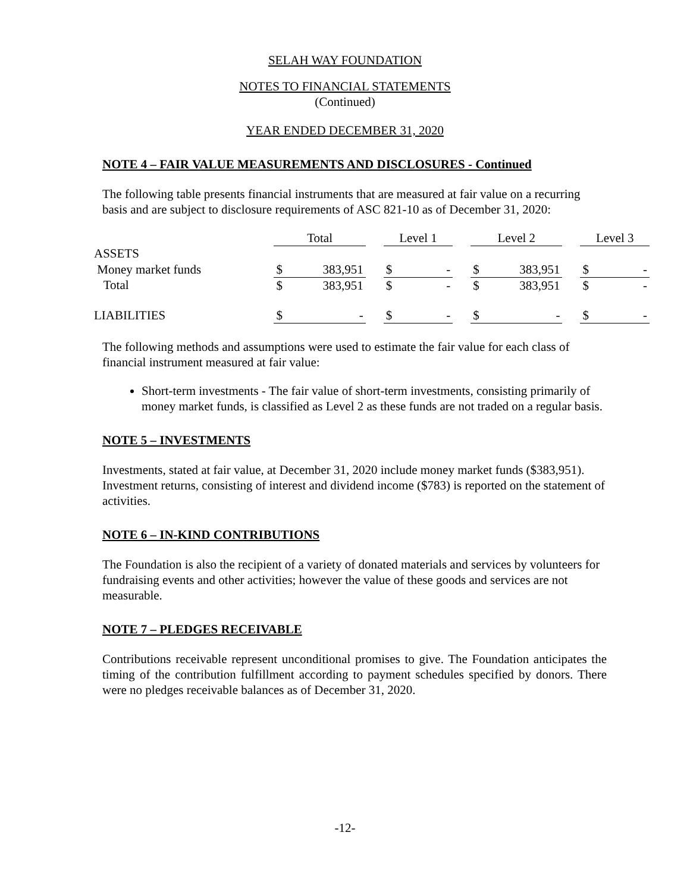SELAH WAY FOUNDATION
NOTES TO FINANCIAL STATEMENTS
(Continued)
YEAR ENDED DECEMBER 31, 2020
NOTE 4 – FAIR VALUE MEASUREMENTS AND DISCLOSURES - Continued
The following table presents financial instruments that are measured at fair value on a recurring basis and are subject to disclosure requirements of ASC 821-10 as of December 31, 2020:
| | Total | | | Level 1 | | | Level 2 | | | Level 3 | |
| --- | --- | --- | --- | --- | --- | --- | --- | --- | --- | --- | --- |
| ASSETS | | | | | | | | | | | |
| Money market funds | $ | 383,951 | | $ | - | | $ | 383,951 | | $ | - |
| Total | $ | 383,951 | | $ | - | | $ | 383,951 | | $ | - |
| LIABILITIES | $ | - | | $ | - | | $ | - | | $ | - |
The following methods and assumptions were used to estimate the fair value for each class of financial instrument measured at fair value:
Short-term investments - The fair value of short-term investments, consisting primarily of money market funds, is classified as Level 2 as these funds are not traded on a regular basis.
NOTE 5 – INVESTMENTS
Investments, stated at fair value, at December 31, 2020 include money market funds ($383,951). Investment returns, consisting of interest and dividend income ($783) is reported on the statement of activities.
NOTE 6 – IN-KIND CONTRIBUTIONS
The Foundation is also the recipient of a variety of donated materials and services by volunteers for fundraising events and other activities; however the value of these goods and services are not measurable.
NOTE 7 – PLEDGES RECEIVABLE
Contributions receivable represent unconditional promises to give. The Foundation anticipates the timing of the contribution fulfillment according to payment schedules specified by donors. There were no pledges receivable balances as of December 31, 2020.
-12-